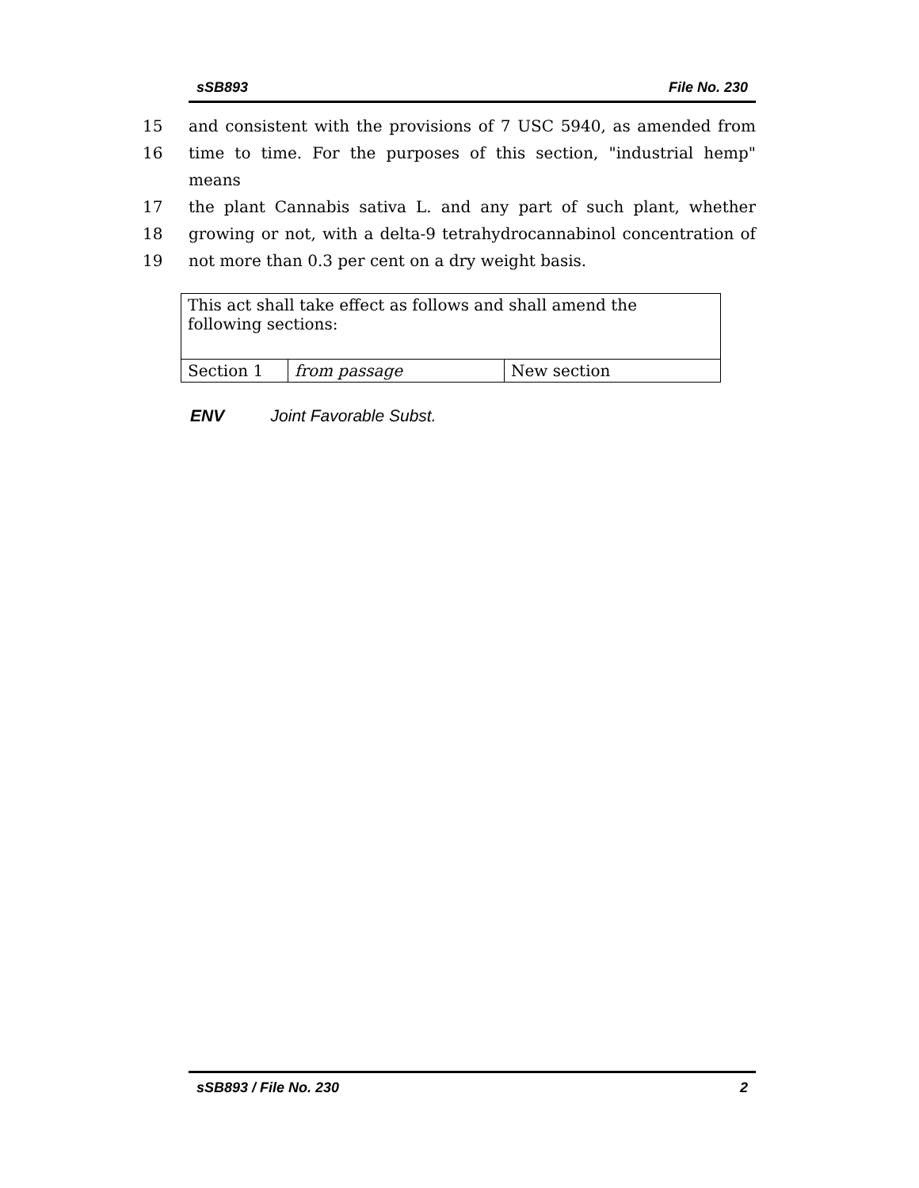sSB893 File No. 230
15 and consistent with the provisions of 7 USC 5940, as amended from
16 time to time. For the purposes of this section, "industrial hemp" means
17 the plant Cannabis sativa L. and any part of such plant, whether
18 growing or not, with a delta-9 tetrahydrocannabinol concentration of
19 not more than 0.3 per cent on a dry weight basis.
| This act shall take effect as follows and shall amend the following sections: | | |
| Section 1 | from passage | New section |
ENV Joint Favorable Subst.
sSB893 / File No. 230 2